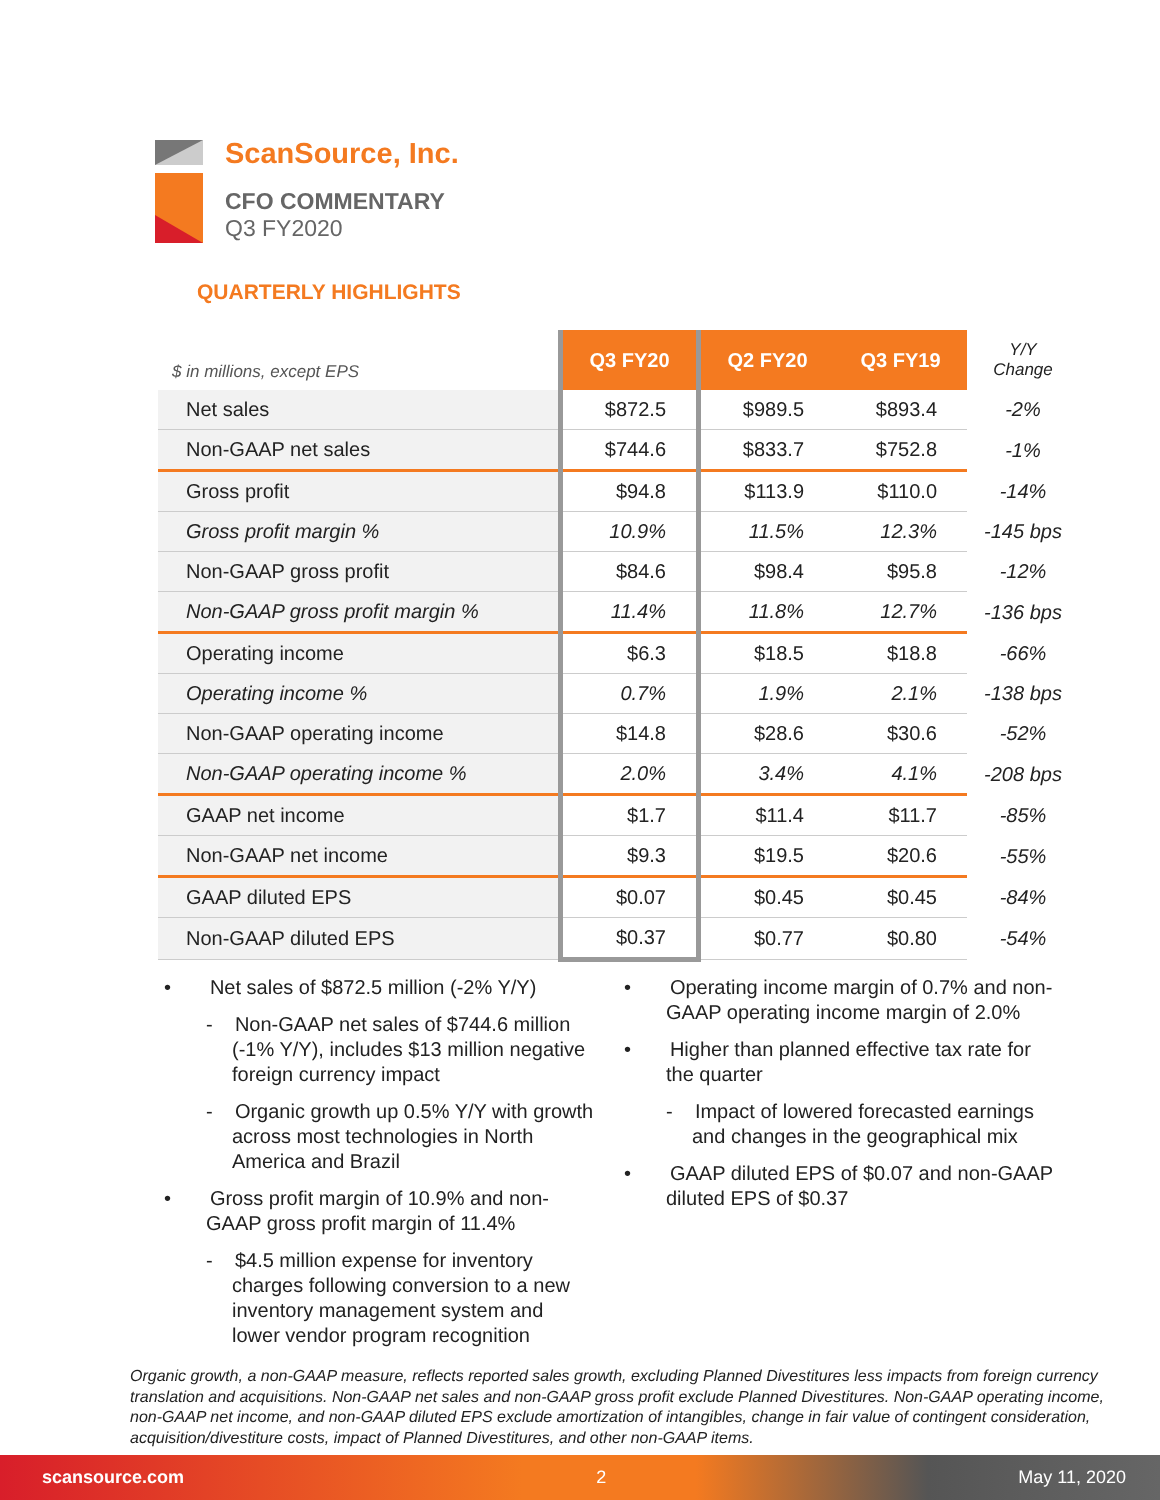ScanSource, Inc.
CFO COMMENTARY
Q3 FY2020
QUARTERLY HIGHLIGHTS
| $ in millions, except EPS | Q3 FY20 | Q2 FY20 | Q3 FY19 | Y/Y Change |
| --- | --- | --- | --- | --- |
| Net sales | $872.5 | $989.5 | $893.4 | -2% |
| Non-GAAP net sales | $744.6 | $833.7 | $752.8 | -1% |
| Gross profit | $94.8 | $113.9 | $110.0 | -14% |
| Gross profit margin % | 10.9% | 11.5% | 12.3% | -145 bps |
| Non-GAAP gross profit | $84.6 | $98.4 | $95.8 | -12% |
| Non-GAAP gross profit margin % | 11.4% | 11.8% | 12.7% | -136 bps |
| Operating income | $6.3 | $18.5 | $18.8 | -66% |
| Operating income % | 0.7% | 1.9% | 2.1% | -138 bps |
| Non-GAAP operating income | $14.8 | $28.6 | $30.6 | -52% |
| Non-GAAP operating income % | 2.0% | 3.4% | 4.1% | -208 bps |
| GAAP net income | $1.7 | $11.4 | $11.7 | -85% |
| Non-GAAP net income | $9.3 | $19.5 | $20.6 | -55% |
| GAAP diluted EPS | $0.07 | $0.45 | $0.45 | -84% |
| Non-GAAP diluted EPS | $0.37 | $0.77 | $0.80 | -54% |
• Net sales of $872.5 million (-2% Y/Y)
- Non-GAAP net sales of $744.6 million (-1% Y/Y), includes $13 million negative foreign currency impact
- Organic growth up 0.5% Y/Y with growth across most technologies in North America and Brazil
• Gross profit margin of 10.9% and non-GAAP gross profit margin of 11.4%
- $4.5 million expense for inventory charges following conversion to a new inventory management system and lower vendor program recognition
• Operating income margin of 0.7% and non-GAAP operating income margin of 2.0%
• Higher than planned effective tax rate for the quarter
- Impact of lowered forecasted earnings and changes in the geographical mix
• GAAP diluted EPS of $0.07 and non-GAAP diluted EPS of $0.37
Organic growth, a non-GAAP measure, reflects reported sales growth, excluding Planned Divestitures less impacts from foreign currency translation and acquisitions. Non-GAAP net sales and non-GAAP gross profit exclude Planned Divestitures. Non-GAAP operating income, non-GAAP net income, and non-GAAP diluted EPS exclude amortization of intangibles, change in fair value of contingent consideration, acquisition/divestiture costs, impact of Planned Divestitures, and other non-GAAP items.
scansource.com 2 May 11, 2020